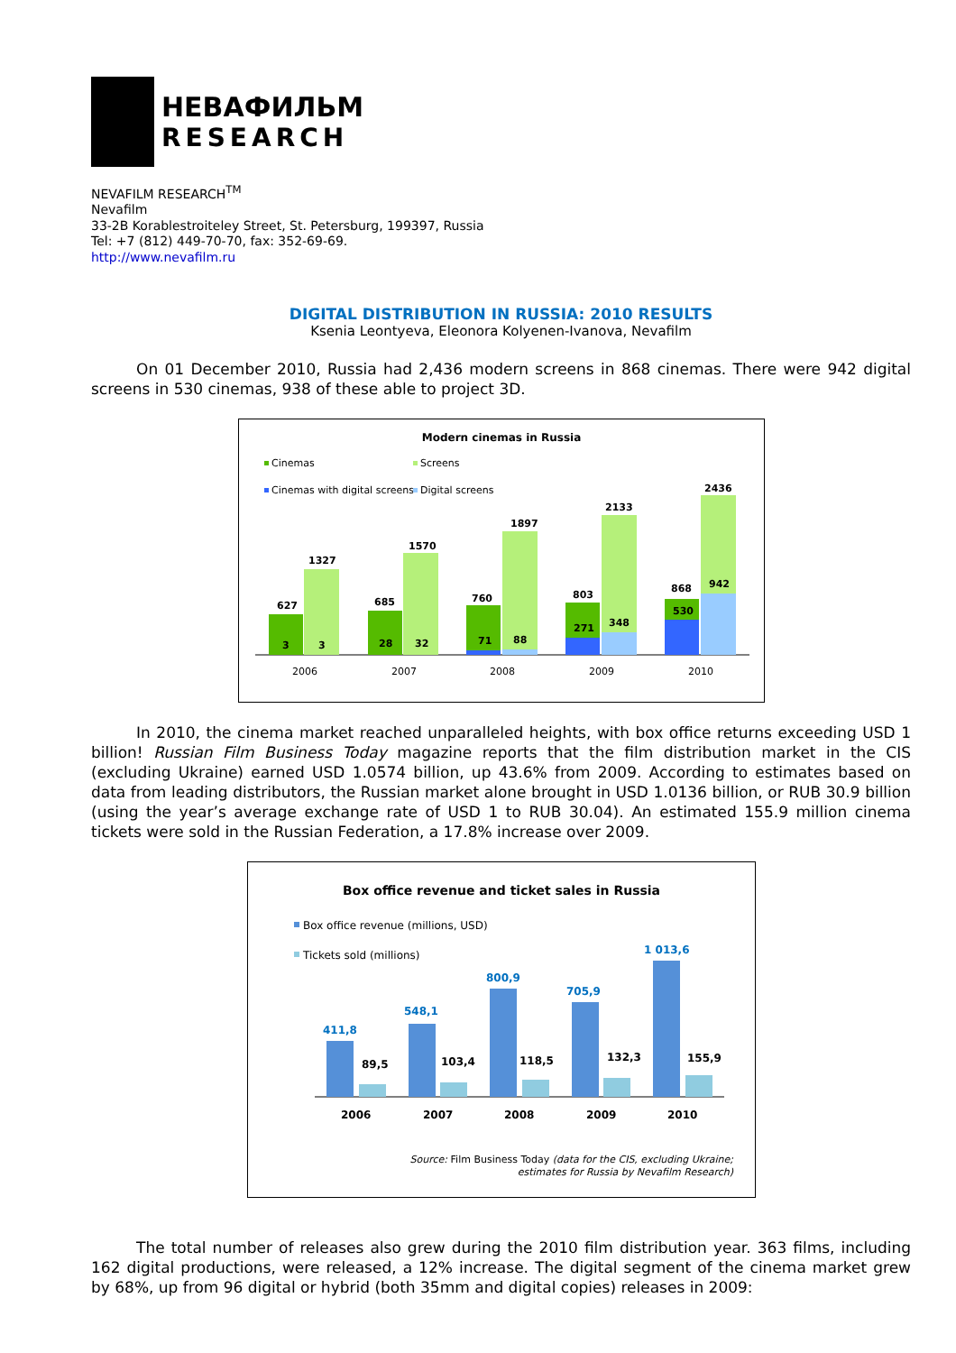НЕВАФИЛЬМ
RESEARCH
NEVAFILM RESEARCH<sup>TM</sup>
Nevafilm
33-2B Korablestroiteley Street, St. Petersburg, 199397, Russia
Tel: +7 (812) 449-70-70, fax: 352-69-69.
http://www.nevafilm.ru
DIGITAL DISTRIBUTION IN RUSSIA: 2010 RESULTS
Ksenia Leontyeva, Eleonora Kolyenen-Ivanova, Nevafilm
On 01 December 2010, Russia had 2,436 modern screens in 868 cinemas. There were 942 digital screens in 530 cinemas, 938 of these able to project 3D.
Modern cinemas in Russia
Cinemas
Screens
Cinemas with digital screens
Digital screens
627
1327
3
3
685
1570
28
32
760
1897
71
88
803
2133
271
348
868
2436
530
942
2006
2007
2008
2009
2010
In 2010, the cinema market reached unparalleled heights, with box office returns exceeding USD 1 billion! Russian Film Business Today magazine reports that the film distribution market in the CIS (excluding Ukraine) earned USD 1.0574 billion, up 43.6% from 2009. According to estimates based on data from leading distributors, the Russian market alone brought in USD 1.0136 billion, or RUB 30.9 billion (using the year’s average exchange rate of USD 1 to RUB 30.04). An estimated 155.9 million cinema tickets were sold in the Russian Federation, a 17.8% increase over 2009.
Box office revenue and ticket sales in Russia
Box office revenue (millions, USD)
Tickets sold (millions)
411,8
89,5
548,1
103,4
800,9
118,5
705,9
132,3
1 013,6
155,9
2006
2007
2008
2009
2010
Source: Film Business Today (data for the CIS, excluding Ukraine;
estimates for Russia by Nevafilm Research)
The total number of releases also grew during the 2010 film distribution year. 363 films, including 162 digital productions, were released, a 12% increase. The digital segment of the cinema market grew by 68%, up from 96 digital or hybrid (both 35mm and digital copies) releases in 2009: